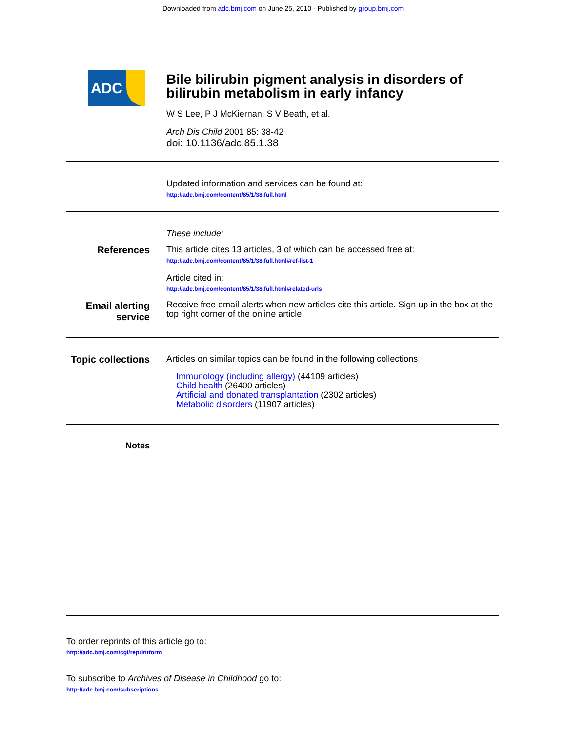Downloaded from adc.bmj.com on June 25, 2010 - Published by group.bmj.com
ADC
Bile bilirubin pigment analysis in disorders of bilirubin metabolism in early infancy
W S Lee, P J McKiernan, S V Beath, et al.
Arch Dis Child 2001 85: 38-42
doi: 10.1136/adc.85.1.38
Updated information and services can be found at:
http://adc.bmj.com/content/85/1/38.full.html
These include:
References This article cites 13 articles, 3 of which can be accessed free at:
http://adc.bmj.com/content/85/1/38.full.html#ref-list-1
Article cited in:
http://adc.bmj.com/content/85/1/38.full.html#related-urls
Email alerting service
Receive free email alerts when new articles cite this article. Sign up in the box at the top right corner of the online article.
Topic collections
Articles on similar topics can be found in the following collections
Immunology (including allergy) (44109 articles)
Child health (26400 articles)
Artificial and donated transplantation (2302 articles)
Metabolic disorders (11907 articles)
Notes
To order reprints of this article go to:
http://adc.bmj.com/cgi/reprintform
To subscribe to Archives of Disease in Childhood go to:
http://adc.bmj.com/subscriptions